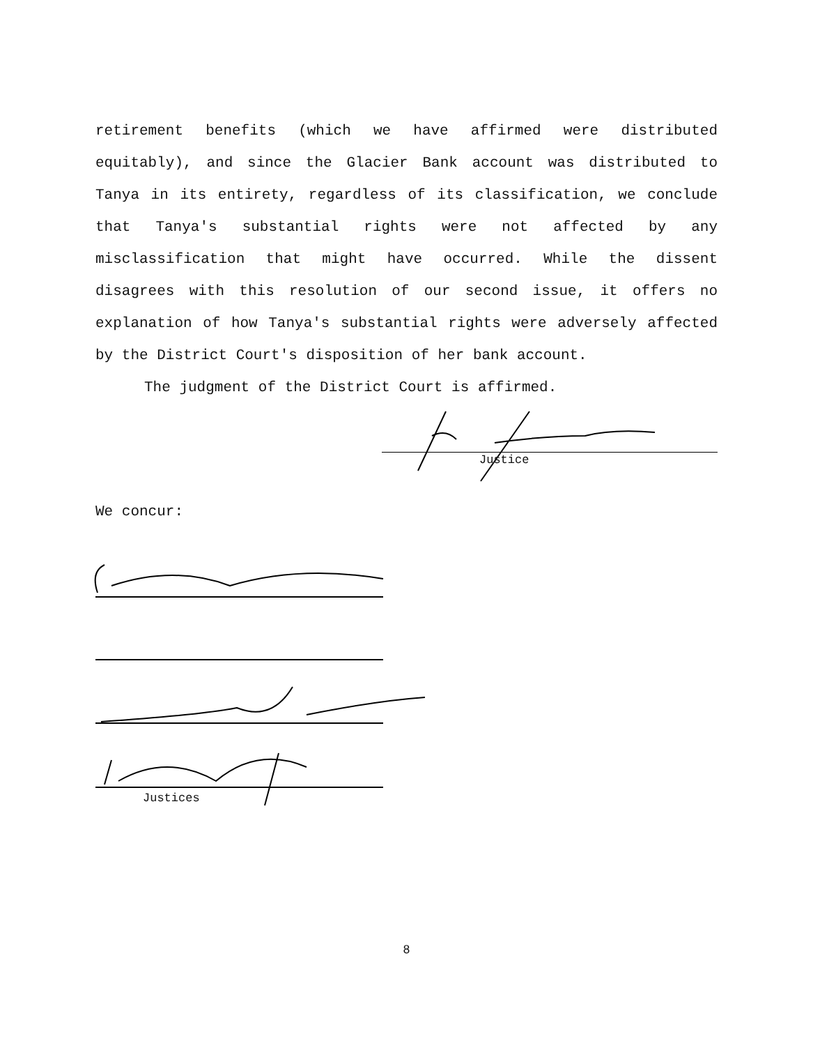retirement benefits (which we have affirmed were distributed equitably), and since the Glacier Bank account was distributed to Tanya in its entirety, regardless of its classification, we conclude that Tanya's substantial rights were not affected by any misclassification that might have occurred. While the dissent disagrees with this resolution of our second issue, it offers no explanation of how Tanya's substantial rights were adversely affected by the District Court's disposition of her bank account.
The judgment of the District Court is affirmed.
Justice
We concur:
Justices
8